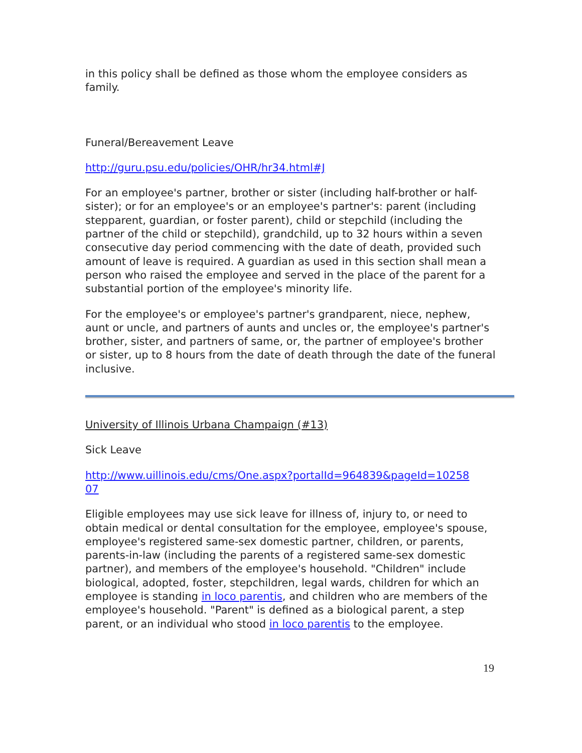in this policy shall be defined as those whom the employee considers as family.
Funeral/Bereavement Leave
http://guru.psu.edu/policies/OHR/hr34.html#J
For an employee's partner, brother or sister (including half-brother or half-sister); or for an employee's or an employee's partner's: parent (including stepparent, guardian, or foster parent), child or stepchild (including the partner of the child or stepchild), grandchild, up to 32 hours within a seven consecutive day period commencing with the date of death, provided such amount of leave is required. A guardian as used in this section shall mean a person who raised the employee and served in the place of the parent for a substantial portion of the employee's minority life.
For the employee's or employee's partner's grandparent, niece, nephew, aunt or uncle, and partners of aunts and uncles or, the employee's partner's brother, sister, and partners of same, or, the partner of employee's brother or sister, up to 8 hours from the date of death through the date of the funeral inclusive.
University of Illinois Urbana Champaign (#13)
Sick Leave
http://www.uillinois.edu/cms/One.aspx?portalId=964839&pageId=10258
07
Eligible employees may use sick leave for illness of, injury to, or need to obtain medical or dental consultation for the employee, employee's spouse, employee's registered same-sex domestic partner, children, or parents, parents-in-law (including the parents of a registered same-sex domestic partner), and members of the employee's household. "Children" include biological, adopted, foster, stepchildren, legal wards, children for which an employee is standing in loco parentis, and children who are members of the employee's household. "Parent" is defined as a biological parent, a step parent, or an individual who stood in loco parentis to the employee.
19